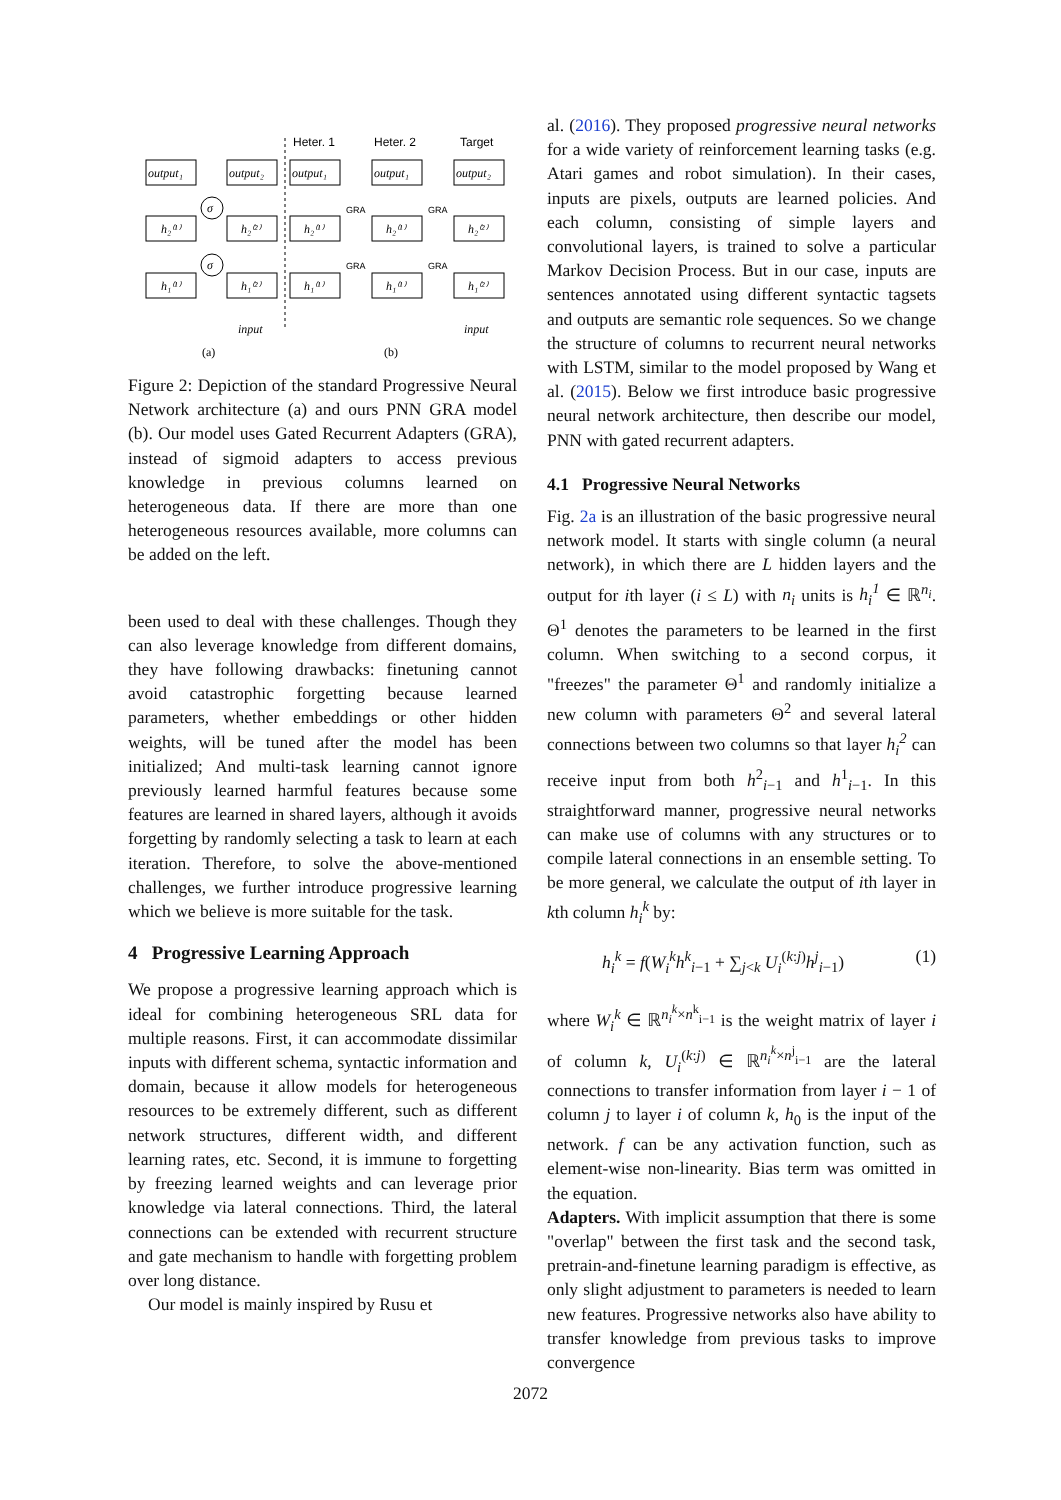output₁
output₂
h₂⁽¹⁾
h₂⁽²⁾
h₁⁽¹⁾
h₁⁽²⁾
σ
σ
input
output₁
output₁
output₂
h₂⁽¹⁾
h₂⁽¹⁾
h₂⁽²⁾
h₁⁽¹⁾
h₁⁽¹⁾
h₁⁽²⁾
input
Heter. 1
Heter. 2
Target
GRA
GRA
GRA
GRA
(a)
(b)
Figure 2: Depiction of the standard Progressive Neural Network architecture (a) and ours PNN GRA model (b). Our model uses Gated Recurrent Adapters (GRA), instead of sigmoid adapters to access previous knowledge in previous columns learned on heterogeneous data. If there are more than one heterogeneous resources available, more columns can be added on the left.
been used to deal with these challenges. Though they can also leverage knowledge from different domains, they have following drawbacks: finetuning cannot avoid catastrophic forgetting because learned parameters, whether embeddings or other hidden weights, will be tuned after the model has been initialized; And multi-task learning cannot ignore previously learned harmful features because some features are learned in shared layers, although it avoids forgetting by randomly selecting a task to learn at each iteration. Therefore, to solve the above-mentioned challenges, we further introduce progressive learning which we believe is more suitable for the task.
4 Progressive Learning Approach
We propose a progressive learning approach which is ideal for combining heterogeneous SRL data for multiple reasons. First, it can accommodate dissimilar inputs with different schema, syntactic information and domain, because it allow models for heterogeneous resources to be extremely different, such as different network structures, different width, and different learning rates, etc. Second, it is immune to forgetting by freezing learned weights and can leverage prior knowledge via lateral connections. Third, the lateral connections can be extended with recurrent structure and gate mechanism to handle with forgetting problem over long distance.
Our model is mainly inspired by Rusu et
al. (2016). They proposed progressive neural networks for a wide variety of reinforcement learning tasks (e.g. Atari games and robot simulation). In their cases, inputs are pixels, outputs are learned policies. And each column, consisting of simple layers and convolutional layers, is trained to solve a particular Markov Decision Process. But in our case, inputs are sentences annotated using different syntactic tagsets and outputs are semantic role sequences. So we change the structure of columns to recurrent neural networks with LSTM, similar to the model proposed by Wang et al. (2015). Below we first introduce basic progressive neural network architecture, then describe our model, PNN with gated recurrent adapters.
4.1 Progressive Neural Networks
Fig. 2a is an illustration of the basic progressive neural network model. It starts with single column (a neural network), in which there are L hidden layers and the output for ith layer (i ≤ L) with n<sub>i</sub> units is h<sub>i</sub><sup>1</sup> ∈ ℝ<sup>n<sub>i</sub></sup>. Θ<sup>1</sup> denotes the parameters to be learned in the first column. When switching to a second corpus, it "freezes" the parameter Θ<sup>1</sup> and randomly initialize a new column with parameters Θ<sup>2</sup> and several lateral connections between two columns so that layer h<sub>i</sub><sup>2</sup> can receive input from both h<sup>2</sup><sub>i−1</sub> and h<sup>1</sup><sub>i−1</sub>. In this straightforward manner, progressive neural networks can make use of columns with any structures or to compile lateral connections in an ensemble setting. To be more general, we calculate the output of ith layer in kth column h<sub>i</sub><sup>k</sup> by:
h<sub>i</sub><sup>k</sup> = f(W<sub>i</sub><sup>k</sup>h<sup>k</sup><sub>i−1</sub> + ∑<sub>j<k</sub> U<sub>i</sub><sup>(k:j)</sup>h<sup>j</sup><sub>i−1</sub>) (1)
where W<sub>i</sub><sup>k</sup> ∈ ℝ<sup>n<sub>i</sub><sup>k</sup>×n<sup>k</sup><sub>i−1</sub></sup> is the weight matrix of layer i of column k, U<sub>i</sub><sup>(k:j)</sup> ∈ ℝ<sup>n<sub>i</sub><sup>k</sup>×n<sup>j</sup><sub>i−1</sub></sup> are the lateral connections to transfer information from layer i − 1 of column j to layer i of column k, h<sub>0</sub> is the input of the network. f can be any activation function, such as element-wise non-linearity. Bias term was omitted in the equation.
Adapters. With implicit assumption that there is some "overlap" between the first task and the second task, pretrain-and-finetune learning paradigm is effective, as only slight adjustment to parameters is needed to learn new features. Progressive networks also have ability to transfer knowledge from previous tasks to improve convergence
2072